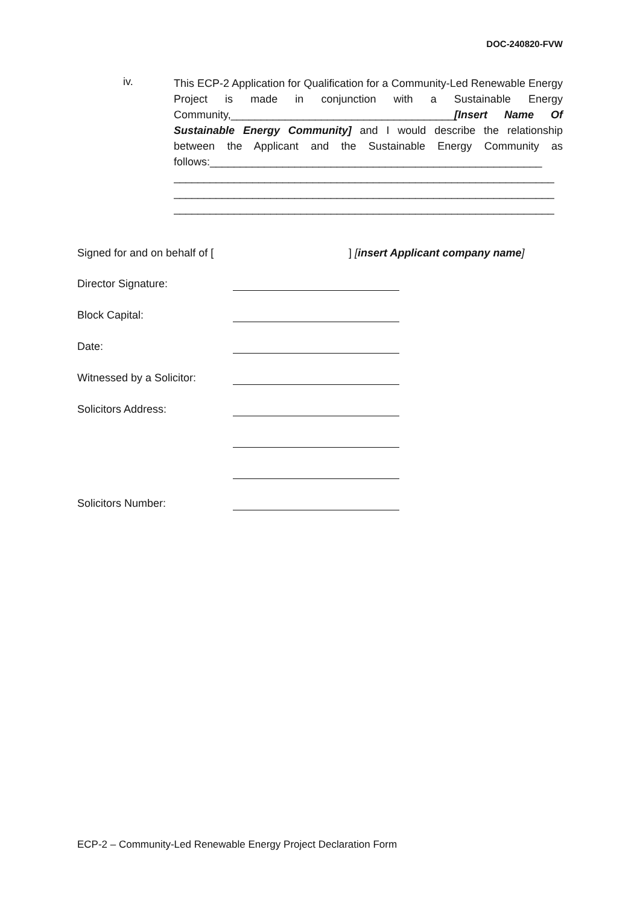DOC-240820-FVW
iv.
This ECP-2 Application for Qualification for a Community-Led Renewable Energy Project is made in conjunction with a Sustainable Energy Community,_____________________________________[Insert Name Of Sustainable Energy Community] and I would describe the relationship between the Applicant and the Sustainable Energy Community as follows:_______________________________________________________
_______________________________________________________________
_______________________________________________________________
_______________________________________________________________
Signed for and on behalf of [] [insert Applicant company name]
Director Signature:
Block Capital:
Date:
Witnessed by a Solicitor:
Solicitors Address:
Solicitors Number:
ECP-2 – Community-Led Renewable Energy Project Declaration Form